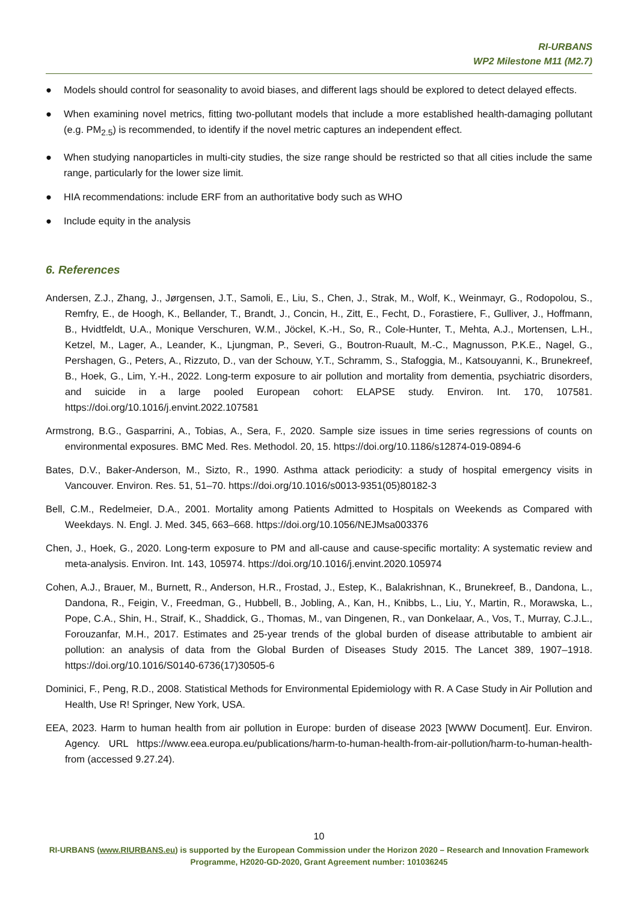RI-URBANS
WP2 Milestone M11 (M2.7)
● Models should control for seasonality to avoid biases, and different lags should be explored to detect delayed effects.
● When examining novel metrics, fitting two-pollutant models that include a more established health-damaging pollutant (e.g. PM<sub>2.5</sub>) is recommended, to identify if the novel metric captures an independent effect.
● When studying nanoparticles in multi-city studies, the size range should be restricted so that all cities include the same range, particularly for the lower size limit.
● HIA recommendations: include ERF from an authoritative body such as WHO
● Include equity in the analysis
6. References
Andersen, Z.J., Zhang, J., Jørgensen, J.T., Samoli, E., Liu, S., Chen, J., Strak, M., Wolf, K., Weinmayr, G., Rodopolou, S., Remfry, E., de Hoogh, K., Bellander, T., Brandt, J., Concin, H., Zitt, E., Fecht, D., Forastiere, F., Gulliver, J., Hoffmann, B., Hvidtfeldt, U.A., Monique Verschuren, W.M., Jöckel, K.-H., So, R., Cole-Hunter, T., Mehta, A.J., Mortensen, L.H., Ketzel, M., Lager, A., Leander, K., Ljungman, P., Severi, G., Boutron-Ruault, M.-C., Magnusson, P.K.E., Nagel, G., Pershagen, G., Peters, A., Rizzuto, D., van der Schouw, Y.T., Schramm, S., Stafoggia, M., Katsouyanni, K., Brunekreef, B., Hoek, G., Lim, Y.-H., 2022. Long-term exposure to air pollution and mortality from dementia, psychiatric disorders, and suicide in a large pooled European cohort: ELAPSE study. Environ. Int. 170, 107581. https://doi.org/10.1016/j.envint.2022.107581
Armstrong, B.G., Gasparrini, A., Tobias, A., Sera, F., 2020. Sample size issues in time series regressions of counts on environmental exposures. BMC Med. Res. Methodol. 20, 15. https://doi.org/10.1186/s12874-019-0894-6
Bates, D.V., Baker-Anderson, M., Sizto, R., 1990. Asthma attack periodicity: a study of hospital emergency visits in Vancouver. Environ. Res. 51, 51–70. https://doi.org/10.1016/s0013-9351(05)80182-3
Bell, C.M., Redelmeier, D.A., 2001. Mortality among Patients Admitted to Hospitals on Weekends as Compared with Weekdays. N. Engl. J. Med. 345, 663–668. https://doi.org/10.1056/NEJMsa003376
Chen, J., Hoek, G., 2020. Long-term exposure to PM and all-cause and cause-specific mortality: A systematic review and meta-analysis. Environ. Int. 143, 105974. https://doi.org/10.1016/j.envint.2020.105974
Cohen, A.J., Brauer, M., Burnett, R., Anderson, H.R., Frostad, J., Estep, K., Balakrishnan, K., Brunekreef, B., Dandona, L., Dandona, R., Feigin, V., Freedman, G., Hubbell, B., Jobling, A., Kan, H., Knibbs, L., Liu, Y., Martin, R., Morawska, L., Pope, C.A., Shin, H., Straif, K., Shaddick, G., Thomas, M., van Dingenen, R., van Donkelaar, A., Vos, T., Murray, C.J.L., Forouzanfar, M.H., 2017. Estimates and 25-year trends of the global burden of disease attributable to ambient air pollution: an analysis of data from the Global Burden of Diseases Study 2015. The Lancet 389, 1907–1918. https://doi.org/10.1016/S0140-6736(17)30505-6
Dominici, F., Peng, R.D., 2008. Statistical Methods for Environmental Epidemiology with R. A Case Study in Air Pollution and Health, Use R! Springer, New York, USA.
EEA, 2023. Harm to human health from air pollution in Europe: burden of disease 2023 [WWW Document]. Eur. Environ. Agency. URL https://www.eea.europa.eu/publications/harm-to-human-health-from-air-pollution/harm-to-human-health-from (accessed 9.27.24).
10
RI-URBANS (www.RIURBANS.eu) is supported by the European Commission under the Horizon 2020 – Research and Innovation Framework Programme, H2020-GD-2020, Grant Agreement number: 101036245